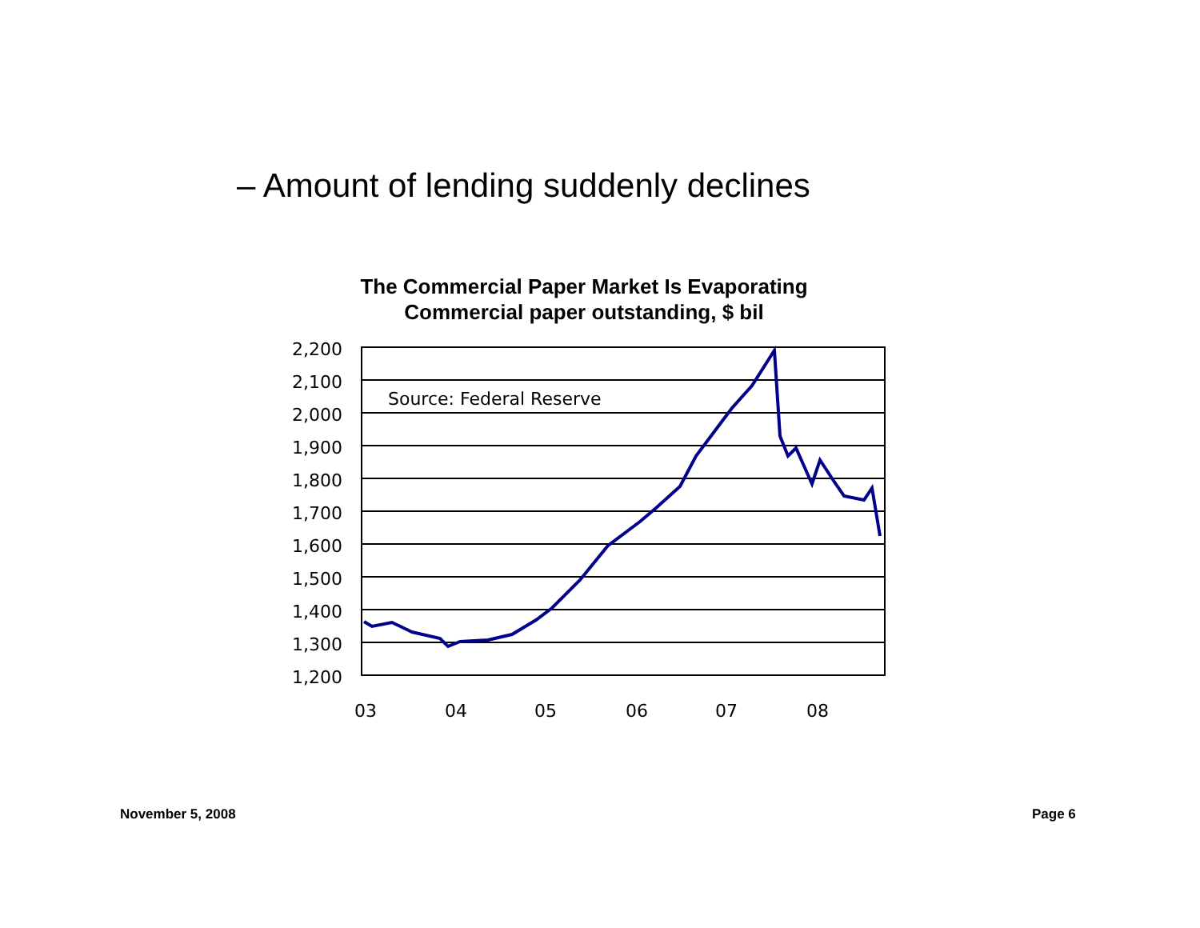– Amount of lending suddenly declines
The Commercial Paper Market Is Evaporating
Commercial paper outstanding, $ bil
2,200
2,100
2,000
1,900
1,800
1,700
1,600
1,500
1,400
1,300
1,200
Source: Federal Reserve
03
04
05
06
07
08
November 5, 2008 Page 6